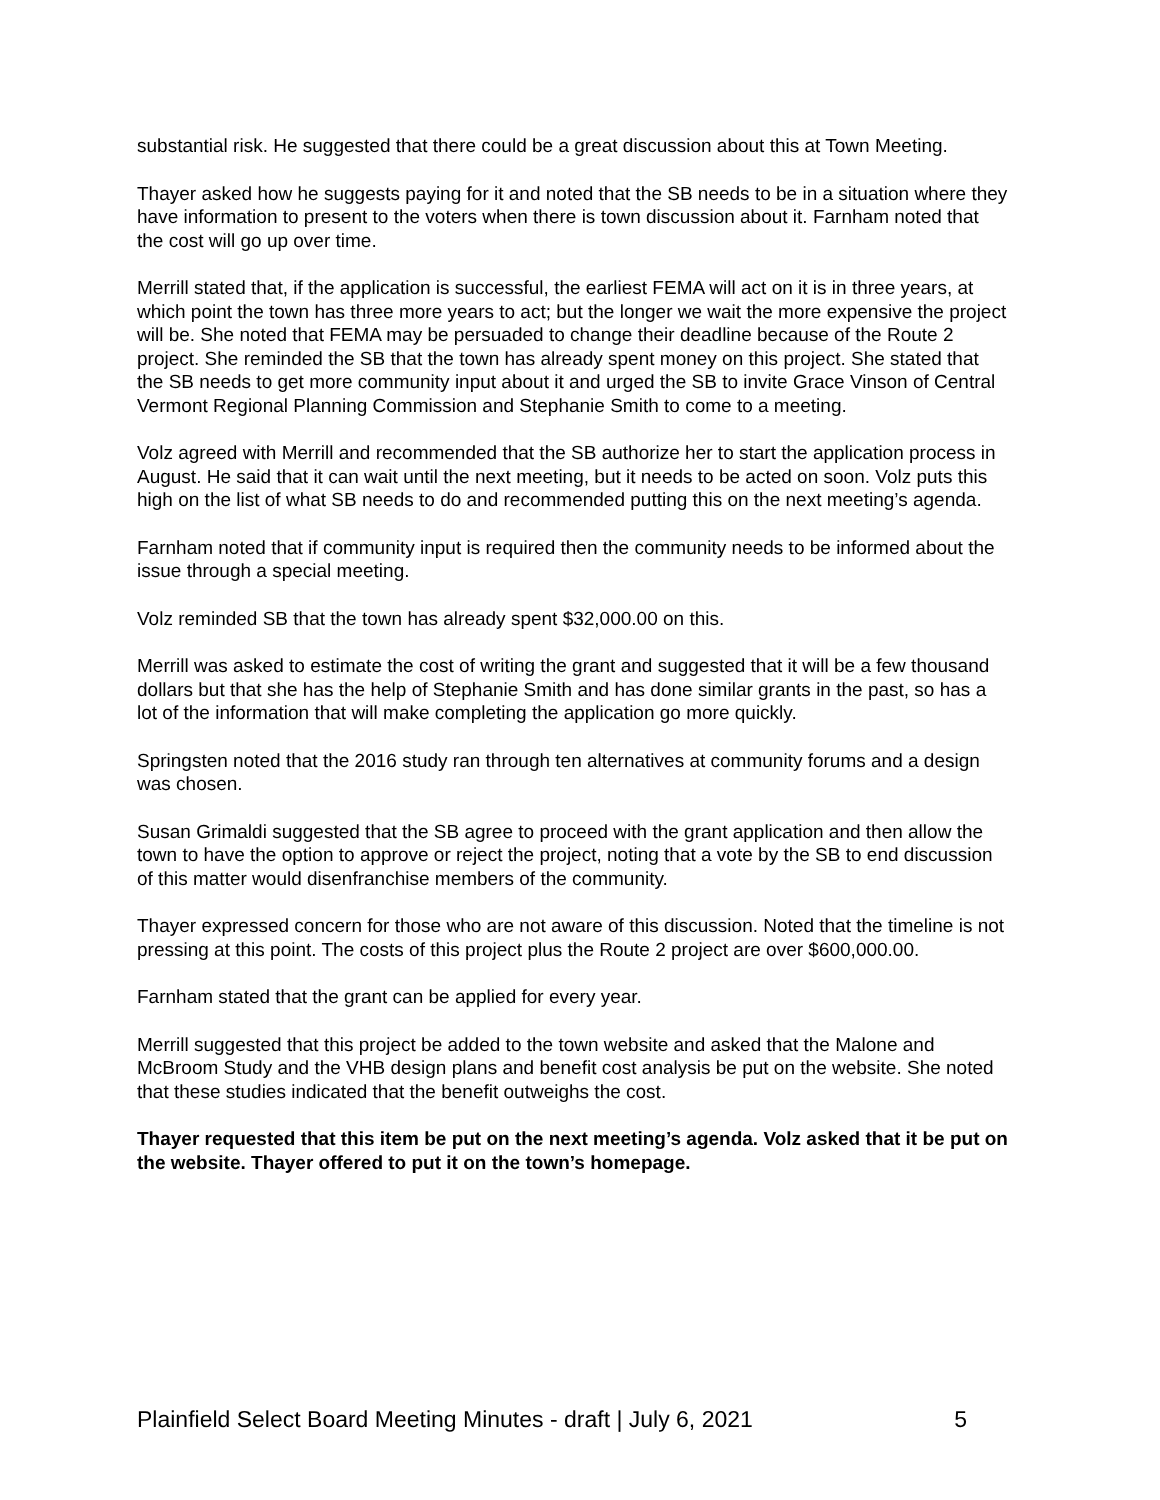substantial risk. He suggested that there could be a great discussion about this at Town Meeting.
Thayer asked how he suggests paying for it and noted that the SB needs to be in a situation where they have information to present to the voters when there is town discussion about it. Farnham noted that the cost will go up over time.
Merrill stated that, if the application is successful, the earliest FEMA will act on it is in three years, at which point the town has three more years to act; but the longer we wait the more expensive the project will be. She noted that FEMA may be persuaded to change their deadline because of the Route 2 project. She reminded the SB that the town has already spent money on this project. She stated that the SB needs to get more community input about it and urged the SB to invite Grace Vinson of Central Vermont Regional Planning Commission and Stephanie Smith to come to a meeting.
Volz agreed with Merrill and recommended that the SB authorize her to start the application process in August. He said that it can wait until the next meeting, but it needs to be acted on soon. Volz puts this high on the list of what SB needs to do and recommended putting this on the next meeting’s agenda.
Farnham noted that if community input is required then the community needs to be informed about the issue through a special meeting.
Volz reminded SB that the town has already spent $32,000.00 on this.
Merrill was asked to estimate the cost of writing the grant and suggested that it will be a few thousand dollars but that she has the help of Stephanie Smith and has done similar grants in the past, so has a lot of the information that will make completing the application go more quickly.
Springsten noted that the 2016 study ran through ten alternatives at community forums and a design was chosen.
Susan Grimaldi suggested that the SB agree to proceed with the grant application and then allow the town to have the option to approve or reject the project, noting that a vote by the SB to end discussion of this matter would disenfranchise members of the community.
Thayer expressed concern for those who are not aware of this discussion. Noted that the timeline is not pressing at this point. The costs of this project plus the Route 2 project are over $600,000.00.
Farnham stated that the grant can be applied for every year.
Merrill suggested that this project be added to the town website and asked that the Malone and McBroom Study and the VHB design plans and benefit cost analysis be put on the website. She noted that these studies indicated that the benefit outweighs the cost.
Thayer requested that this item be put on the next meeting’s agenda. Volz asked that it be put on the website. Thayer offered to put it on the town’s homepage.
Plainfield Select Board Meeting Minutes - draft | July 6, 2021 5